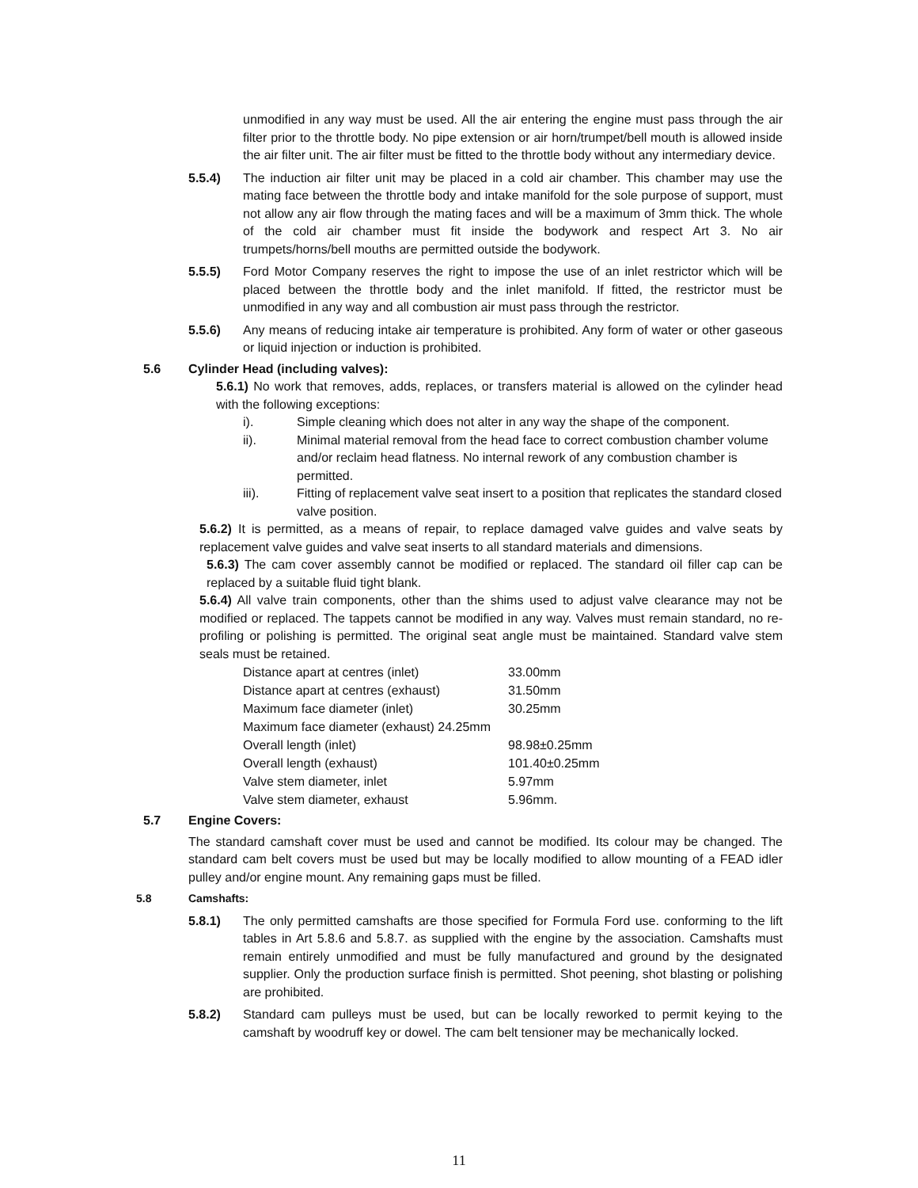unmodified in any way must be used. All the air entering the engine must pass through the air filter prior to the throttle body. No pipe extension or air horn/trumpet/bell mouth is allowed inside the air filter unit. The air filter must be fitted to the throttle body without any intermediary device.
5.5.4) The induction air filter unit may be placed in a cold air chamber. This chamber may use the mating face between the throttle body and intake manifold for the sole purpose of support, must not allow any air flow through the mating faces and will be a maximum of 3mm thick. The whole of the cold air chamber must fit inside the bodywork and respect Art 3. No air trumpets/horns/bell mouths are permitted outside the bodywork.
5.5.5) Ford Motor Company reserves the right to impose the use of an inlet restrictor which will be placed between the throttle body and the inlet manifold. If fitted, the restrictor must be unmodified in any way and all combustion air must pass through the restrictor.
5.5.6) Any means of reducing intake air temperature is prohibited. Any form of water or other gaseous or liquid injection or induction is prohibited.
5.6 Cylinder Head (including valves):
5.6.1) No work that removes, adds, replaces, or transfers material is allowed on the cylinder head with the following exceptions:
i). Simple cleaning which does not alter in any way the shape of the component.
ii). Minimal material removal from the head face to correct combustion chamber volume and/or reclaim head flatness. No internal rework of any combustion chamber is permitted.
iii). Fitting of replacement valve seat insert to a position that replicates the standard closed valve position.
5.6.2) It is permitted, as a means of repair, to replace damaged valve guides and valve seats by replacement valve guides and valve seat inserts to all standard materials and dimensions.
5.6.3) The cam cover assembly cannot be modified or replaced. The standard oil filler cap can be replaced by a suitable fluid tight blank.
5.6.4) All valve train components, other than the shims used to adjust valve clearance may not be modified or replaced. The tappets cannot be modified in any way. Valves must remain standard, no re-profiling or polishing is permitted. The original seat angle must be maintained. Standard valve stem seals must be retained.
| Distance apart at centres (inlet) | 33.00mm |
| Distance apart at centres (exhaust) | 31.50mm |
| Maximum face diameter (inlet) | 30.25mm |
| Maximum face diameter (exhaust) 24.25mm | |
| Overall length (inlet) | 98.98±0.25mm |
| Overall length (exhaust) | 101.40±0.25mm |
| Valve stem diameter, inlet | 5.97mm |
| Valve stem diameter, exhaust | 5.96mm. |
5.7 Engine Covers:
The standard camshaft cover must be used and cannot be modified. Its colour may be changed. The standard cam belt covers must be used but may be locally modified to allow mounting of a FEAD idler pulley and/or engine mount. Any remaining gaps must be filled.
5.8 Camshafts:
5.8.1) The only permitted camshafts are those specified for Formula Ford use. conforming to the lift tables in Art 5.8.6 and 5.8.7. as supplied with the engine by the association. Camshafts must remain entirely unmodified and must be fully manufactured and ground by the designated supplier. Only the production surface finish is permitted. Shot peening, shot blasting or polishing are prohibited.
5.8.2) Standard cam pulleys must be used, but can be locally reworked to permit keying to the camshaft by woodruff key or dowel. The cam belt tensioner may be mechanically locked.
11